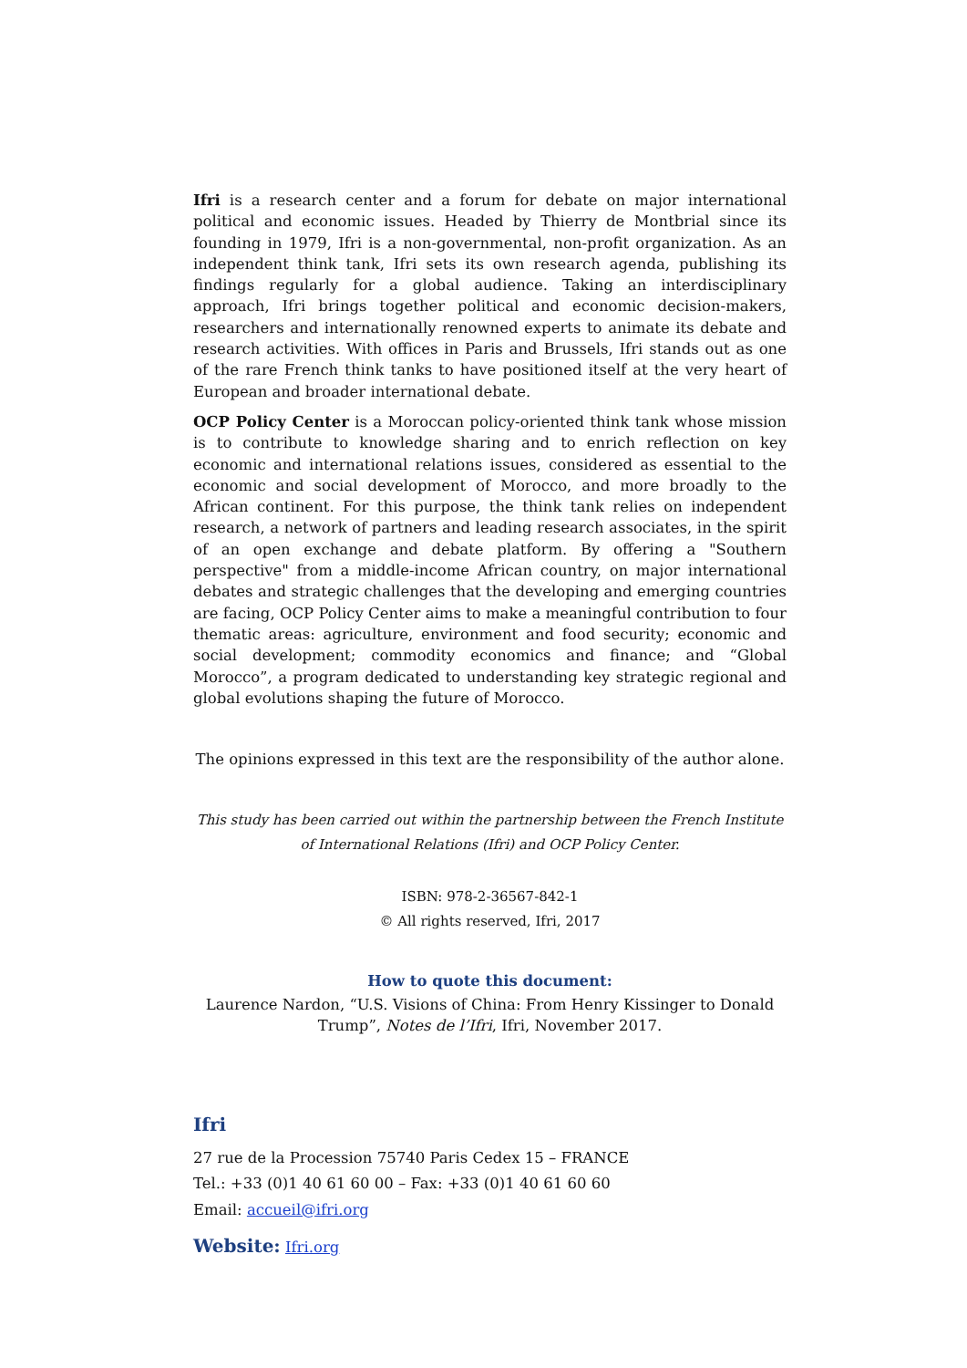Ifri is a research center and a forum for debate on major international political and economic issues. Headed by Thierry de Montbrial since its founding in 1979, Ifri is a non-governmental, non-profit organization. As an independent think tank, Ifri sets its own research agenda, publishing its findings regularly for a global audience. Taking an interdisciplinary approach, Ifri brings together political and economic decision-makers, researchers and internationally renowned experts to animate its debate and research activities. With offices in Paris and Brussels, Ifri stands out as one of the rare French think tanks to have positioned itself at the very heart of European and broader international debate.
OCP Policy Center is a Moroccan policy-oriented think tank whose mission is to contribute to knowledge sharing and to enrich reflection on key economic and international relations issues, considered as essential to the economic and social development of Morocco, and more broadly to the African continent. For this purpose, the think tank relies on independent research, a network of partners and leading research associates, in the spirit of an open exchange and debate platform. By offering a "Southern perspective" from a middle-income African country, on major international debates and strategic challenges that the developing and emerging countries are facing, OCP Policy Center aims to make a meaningful contribution to four thematic areas: agriculture, environment and food security; economic and social development; commodity economics and finance; and “Global Morocco”, a program dedicated to understanding key strategic regional and global evolutions shaping the future of Morocco.
The opinions expressed in this text are the responsibility of the author alone.
This study has been carried out within the partnership between the French Institute of International Relations (Ifri) and OCP Policy Center.
ISBN: 978-2-36567-842-1
© All rights reserved, Ifri, 2017
How to quote this document:
Laurence Nardon, “U.S. Visions of China: From Henry Kissinger to Donald Trump”, Notes de l’Ifri, Ifri, November 2017.
Ifri
27 rue de la Procession 75740 Paris Cedex 15 – FRANCE
Tel.: +33 (0)1 40 61 60 00 – Fax: +33 (0)1 40 61 60 60
Email: accueil@ifri.org
Website: Ifri.org